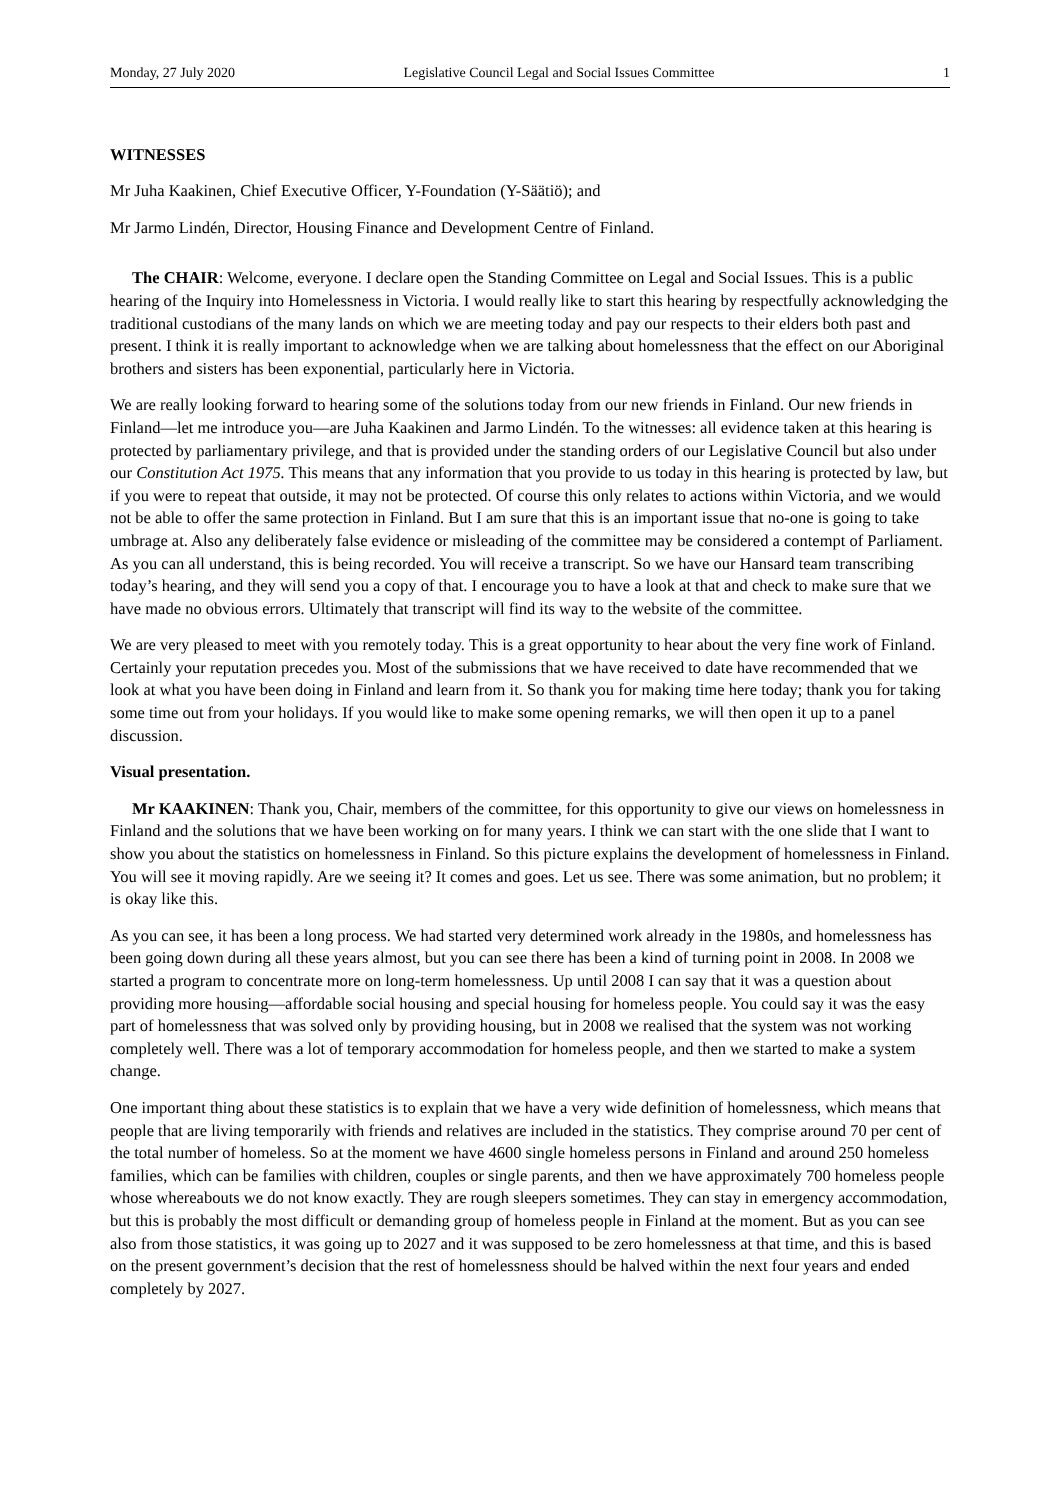Monday, 27 July 2020 Legislative Council Legal and Social Issues Committee 1
WITNESSES
Mr Juha Kaakinen, Chief Executive Officer, Y-Foundation (Y-Säätiö); and
Mr Jarmo Lindén, Director, Housing Finance and Development Centre of Finland.
The CHAIR: Welcome, everyone. I declare open the Standing Committee on Legal and Social Issues. This is a public hearing of the Inquiry into Homelessness in Victoria. I would really like to start this hearing by respectfully acknowledging the traditional custodians of the many lands on which we are meeting today and pay our respects to their elders both past and present. I think it is really important to acknowledge when we are talking about homelessness that the effect on our Aboriginal brothers and sisters has been exponential, particularly here in Victoria.
We are really looking forward to hearing some of the solutions today from our new friends in Finland. Our new friends in Finland—let me introduce you—are Juha Kaakinen and Jarmo Lindén. To the witnesses: all evidence taken at this hearing is protected by parliamentary privilege, and that is provided under the standing orders of our Legislative Council but also under our Constitution Act 1975. This means that any information that you provide to us today in this hearing is protected by law, but if you were to repeat that outside, it may not be protected. Of course this only relates to actions within Victoria, and we would not be able to offer the same protection in Finland. But I am sure that this is an important issue that no-one is going to take umbrage at. Also any deliberately false evidence or misleading of the committee may be considered a contempt of Parliament. As you can all understand, this is being recorded. You will receive a transcript. So we have our Hansard team transcribing today’s hearing, and they will send you a copy of that. I encourage you to have a look at that and check to make sure that we have made no obvious errors. Ultimately that transcript will find its way to the website of the committee.
We are very pleased to meet with you remotely today. This is a great opportunity to hear about the very fine work of Finland. Certainly your reputation precedes you. Most of the submissions that we have received to date have recommended that we look at what you have been doing in Finland and learn from it. So thank you for making time here today; thank you for taking some time out from your holidays. If you would like to make some opening remarks, we will then open it up to a panel discussion.
Visual presentation.
Mr KAAKINEN: Thank you, Chair, members of the committee, for this opportunity to give our views on homelessness in Finland and the solutions that we have been working on for many years. I think we can start with the one slide that I want to show you about the statistics on homelessness in Finland. So this picture explains the development of homelessness in Finland. You will see it moving rapidly. Are we seeing it? It comes and goes. Let us see. There was some animation, but no problem; it is okay like this.
As you can see, it has been a long process. We had started very determined work already in the 1980s, and homelessness has been going down during all these years almost, but you can see there has been a kind of turning point in 2008. In 2008 we started a program to concentrate more on long-term homelessness. Up until 2008 I can say that it was a question about providing more housing—affordable social housing and special housing for homeless people. You could say it was the easy part of homelessness that was solved only by providing housing, but in 2008 we realised that the system was not working completely well. There was a lot of temporary accommodation for homeless people, and then we started to make a system change.
One important thing about these statistics is to explain that we have a very wide definition of homelessness, which means that people that are living temporarily with friends and relatives are included in the statistics. They comprise around 70 per cent of the total number of homeless. So at the moment we have 4600 single homeless persons in Finland and around 250 homeless families, which can be families with children, couples or single parents, and then we have approximately 700 homeless people whose whereabouts we do not know exactly. They are rough sleepers sometimes. They can stay in emergency accommodation, but this is probably the most difficult or demanding group of homeless people in Finland at the moment. But as you can see also from those statistics, it was going up to 2027 and it was supposed to be zero homelessness at that time, and this is based on the present government’s decision that the rest of homelessness should be halved within the next four years and ended completely by 2027.